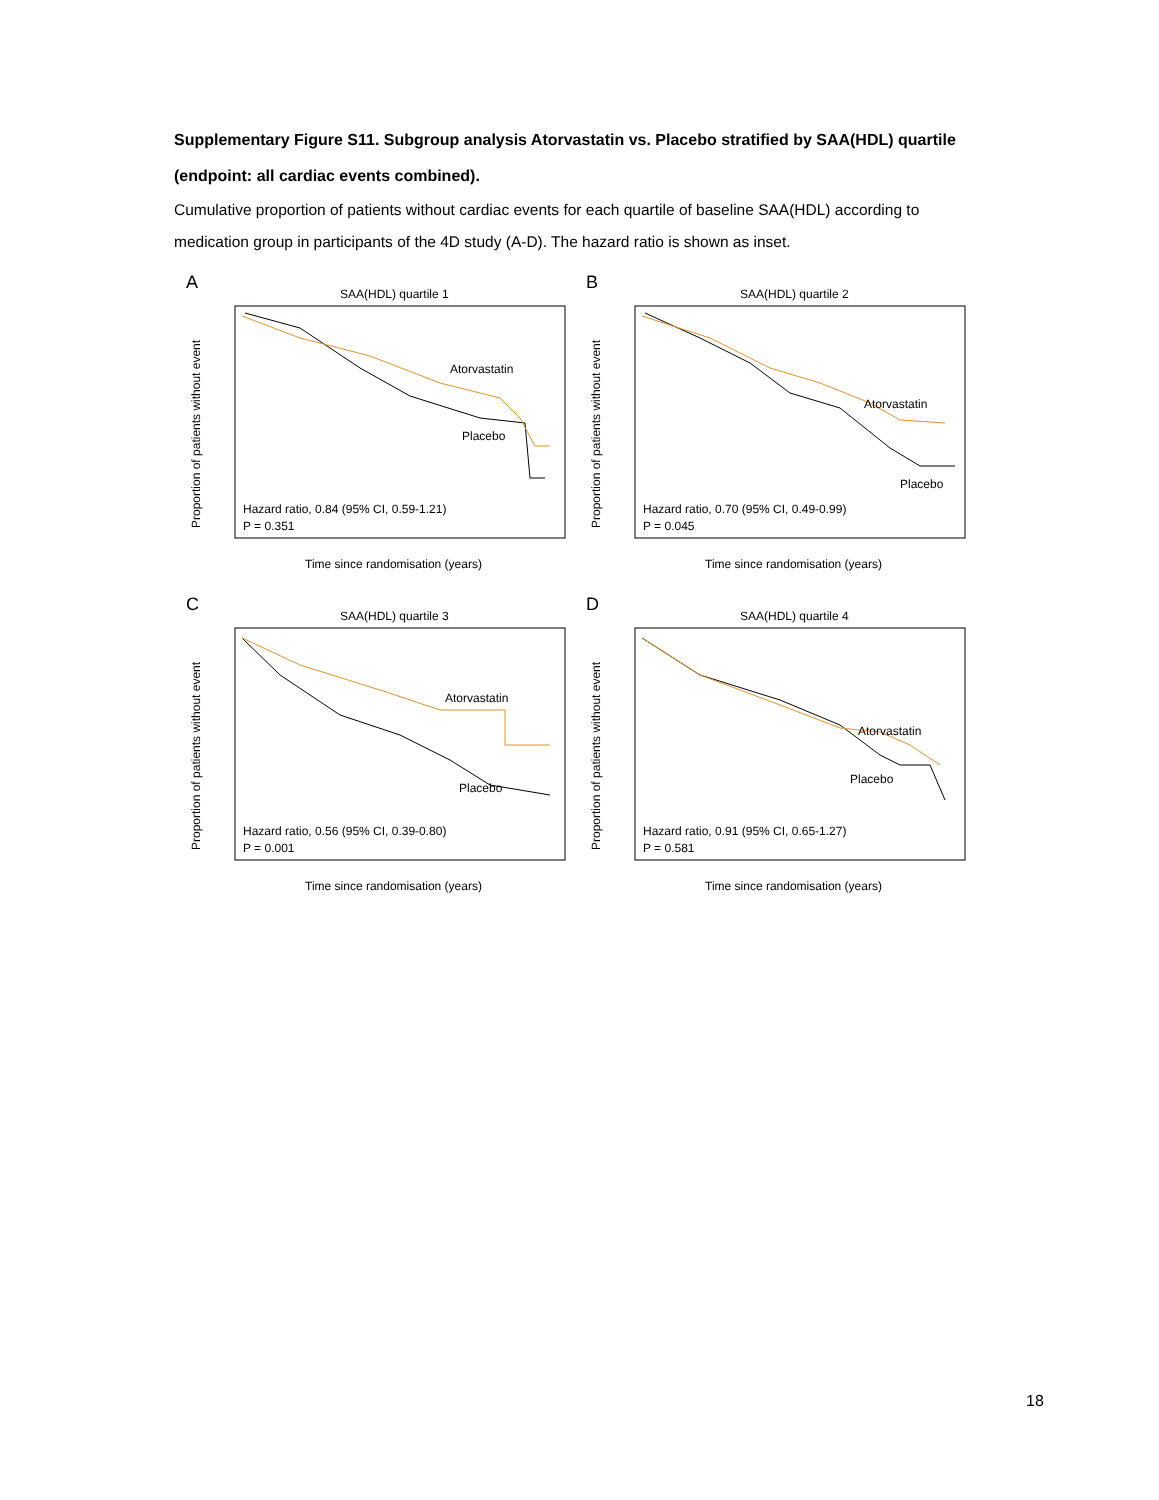Supplementary Figure S11. Subgroup analysis Atorvastatin vs. Placebo stratified by SAA(HDL) quartile (endpoint: all cardiac events combined).
Cumulative proportion of patients without cardiac events for each quartile of baseline SAA(HDL) according to medication group in participants of the 4D study (A-D). The hazard ratio is shown as inset.
A
SAA(HDL) quartile 1
Proportion of patients without event
Time since randomisation (years)
Atorvastatin
Placebo
Hazard ratio, 0.84 (95% CI, 0.59-1.21)
P = 0.351
B
SAA(HDL) quartile 2
Proportion of patients without event
Time since randomisation (years)
Atorvastatin
Placebo
Hazard ratio, 0.70 (95% CI, 0.49-0.99)
P = 0.045
C
SAA(HDL) quartile 3
Proportion of patients without event
Time since randomisation (years)
Atorvastatin
Placebo
Hazard ratio, 0.56 (95% CI, 0.39-0.80)
P = 0.001
D
SAA(HDL) quartile 4
Proportion of patients without event
Time since randomisation (years)
Atorvastatin
Placebo
Hazard ratio, 0.91 (95% CI, 0.65-1.27)
P = 0.581
18